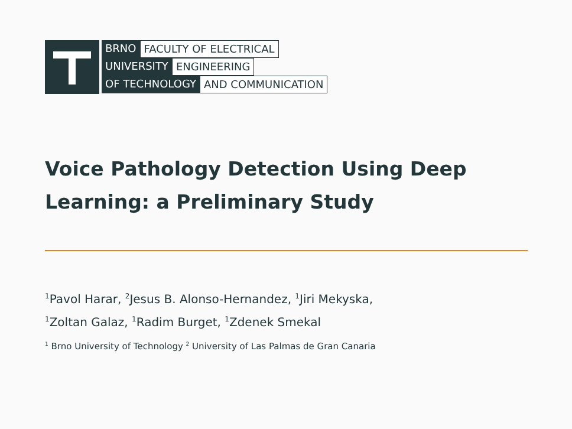BRNO FACULTY OF ELECTRICAL
UNIVERSITY ENGINEERING
OF TECHNOLOGY AND COMMUNICATION
Voice Pathology Detection Using Deep Learning: a Preliminary Study
<sup>1</sup> Pavol Harar, <sup>2</sup>Jesus B. Alonso-Hernandez, <sup>1</sup>Jiri Mekyska,
<sup>1</sup> Zoltan Galaz, <sup>1</sup>Radim Burget, <sup>1</sup>Zdenek Smekal
<sup>1</sup> Brno University of Technology <sup>2</sup> University of Las Palmas de Gran Canaria